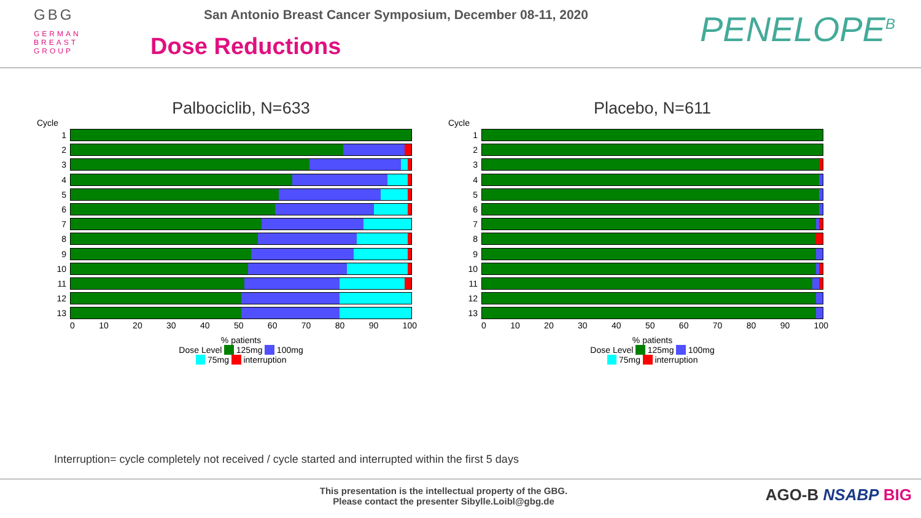GBG
GERMAN
BREAST
GROUP
San Antonio Breast Cancer Symposium, December 08-11, 2020
Dose Reductions
PENELOPE<sup>B</sup>
Palbociclib, N=633
Cycle
1
2
3
4
5
6
7
8
9
10
11
12
13
0 10 20 30 40 50 60 70 80 90 100
% patients
Dose Level 125mg 100mg
75mg interruption
Placebo, N=611
Cycle
1
2
3
4
5
6
7
8
9
10
11
12
13
0 10 20 30 40 50 60 70 80 90 100
% patients
Dose Level 125mg 100mg
75mg interruption
Interruption= cycle completely not received / cycle started and interrupted within the first 5 days
This presentation is the intellectual property of the GBG.
Please contact the presenter Sibylle.Loibl@gbg.de
AGO-B NSABP BIG